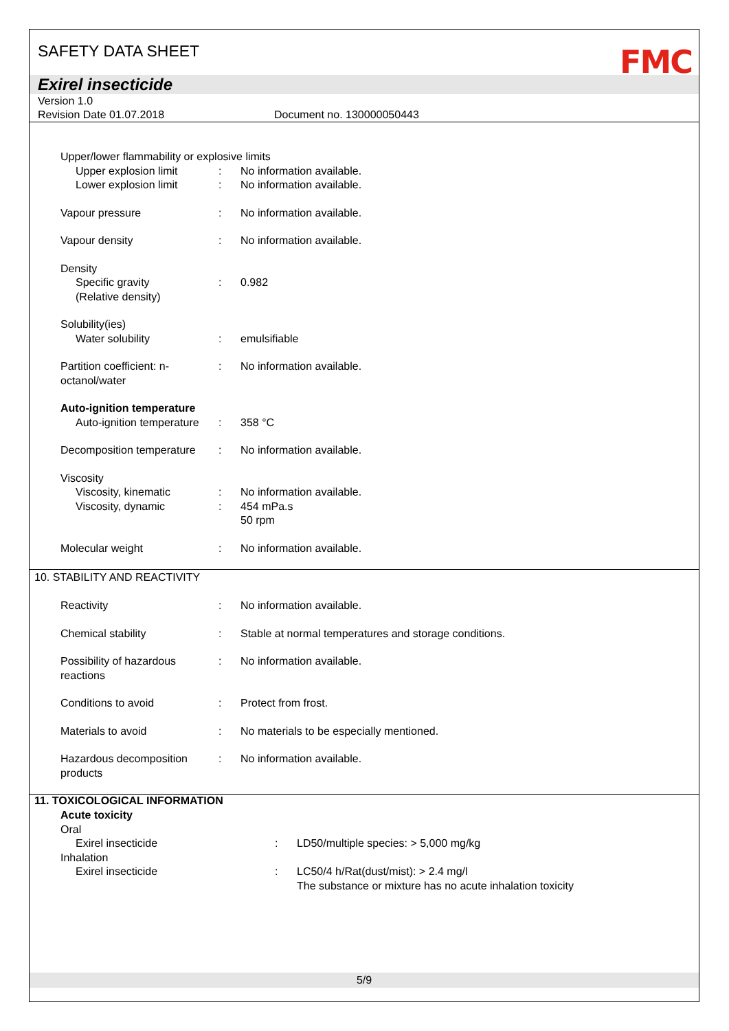SAFETY DATA SHEET
FMC
Exirel insecticide
Version 1.0
Revision Date 01.07.2018 Document no. 130000050443
Upper/lower flammability or explosive limits
Upper explosion limit : No information available.
Lower explosion limit : No information available.
Vapour pressure : No information available.
Vapour density : No information available.
Density
Specific gravity
(Relative density)
:
0.982
Solubility(ies)
Water solubility
:
emulsifiable
Partition coefficient: n-octanol/water
: No information available.
Auto-ignition temperature
Auto-ignition temperature
:
358 °C
Decomposition temperature
: No information available.
Viscosity
Viscosity, kinematic
Viscosity, dynamic
:
:
No information available.
454 mPa.s
50 rpm
Molecular weight : No information available.
10. STABILITY AND REACTIVITY
Reactivity : No information available.
Chemical stability : Stable at normal temperatures and storage conditions.
Possibility of hazardous reactions
: No information available.
Conditions to avoid : Protect from frost.
Materials to avoid : No materials to be especially mentioned.
Hazardous decomposition products
: No information available.
11. TOXICOLOGICAL INFORMATION
Acute toxicity
Oral
Exirel insecticide : LD50/multiple species: > 5,000 mg/kg
Inhalation
Exirel insecticide : LC50/4 h/Rat(dust/mist): > 2.4 mg/l
The substance or mixture has no acute inhalation toxicity
5/9